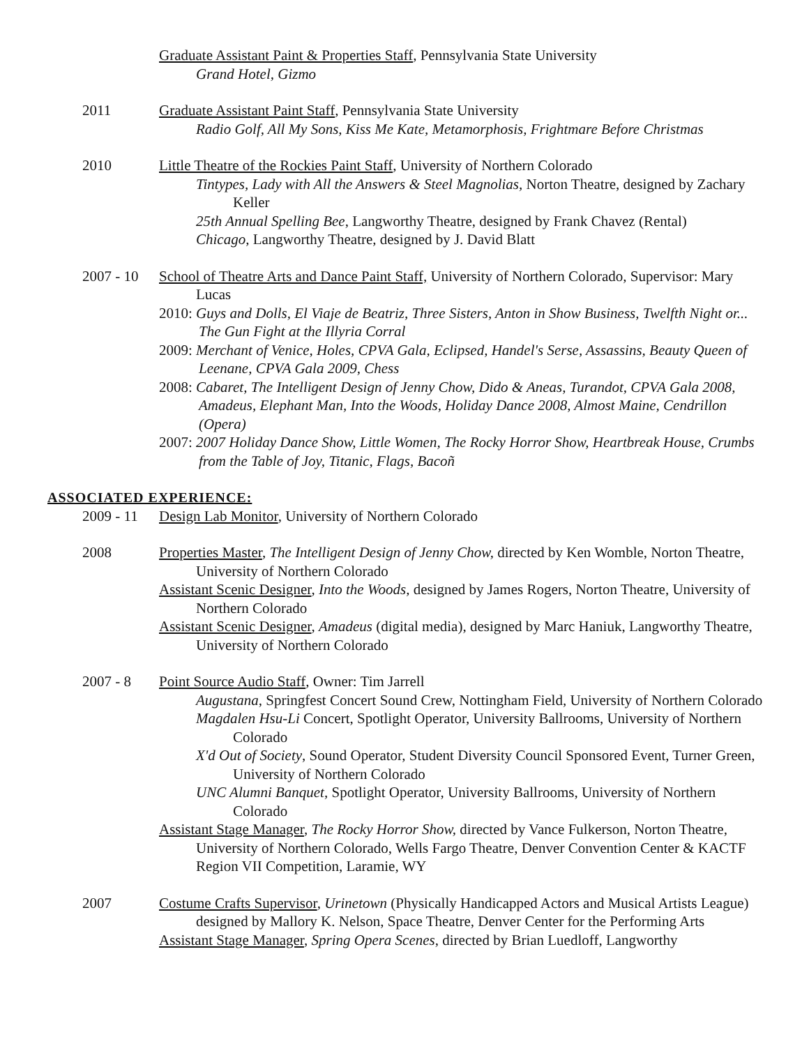Graduate Assistant Paint & Properties Staff, Pennsylvania State University
Grand Hotel, Gizmo
2011 Graduate Assistant Paint Staff, Pennsylvania State University
Radio Golf, All My Sons, Kiss Me Kate, Metamorphosis, Frightmare Before Christmas
2010 Little Theatre of the Rockies Paint Staff, University of Northern Colorado
Tintypes, Lady with All the Answers & Steel Magnolias, Norton Theatre, designed by Zachary Keller
25th Annual Spelling Bee, Langworthy Theatre, designed by Frank Chavez (Rental)
Chicago, Langworthy Theatre, designed by J. David Blatt
2007 - 10 School of Theatre Arts and Dance Paint Staff, University of Northern Colorado, Supervisor: Mary Lucas
2010: Guys and Dolls, El Viaje de Beatriz, Three Sisters, Anton in Show Business, Twelfth Night or... The Gun Fight at the Illyria Corral
2009: Merchant of Venice, Holes, CPVA Gala, Eclipsed, Handel's Serse, Assassins, Beauty Queen of Leenane, CPVA Gala 2009, Chess
2008: Cabaret, The Intelligent Design of Jenny Chow, Dido & Aneas, Turandot, CPVA Gala 2008, Amadeus, Elephant Man, Into the Woods, Holiday Dance 2008, Almost Maine, Cendrillon (Opera)
2007: 2007 Holiday Dance Show, Little Women, The Rocky Horror Show, Heartbreak House, Crumbs from the Table of Joy, Titanic, Flags, Bacoñ
ASSOCIATED EXPERIENCE:
2009 - 11 Design Lab Monitor, University of Northern Colorado
2008 Properties Master, The Intelligent Design of Jenny Chow, directed by Ken Womble, Norton Theatre, University of Northern Colorado
Assistant Scenic Designer, Into the Woods, designed by James Rogers, Norton Theatre, University of Northern Colorado
Assistant Scenic Designer, Amadeus (digital media), designed by Marc Haniuk, Langworthy Theatre, University of Northern Colorado
2007 - 8 Point Source Audio Staff, Owner: Tim Jarrell
Augustana, Springfest Concert Sound Crew, Nottingham Field, University of Northern Colorado
Magdalen Hsu-Li Concert, Spotlight Operator, University Ballrooms, University of Northern Colorado
X'd Out of Society, Sound Operator, Student Diversity Council Sponsored Event, Turner Green, University of Northern Colorado
UNC Alumni Banquet, Spotlight Operator, University Ballrooms, University of Northern Colorado
Assistant Stage Manager, The Rocky Horror Show, directed by Vance Fulkerson, Norton Theatre, University of Northern Colorado, Wells Fargo Theatre, Denver Convention Center & KACTF Region VII Competition, Laramie, WY
2007 Costume Crafts Supervisor, Urinetown (Physically Handicapped Actors and Musical Artists League) designed by Mallory K. Nelson, Space Theatre, Denver Center for the Performing Arts
Assistant Stage Manager, Spring Opera Scenes, directed by Brian Luedloff, Langworthy